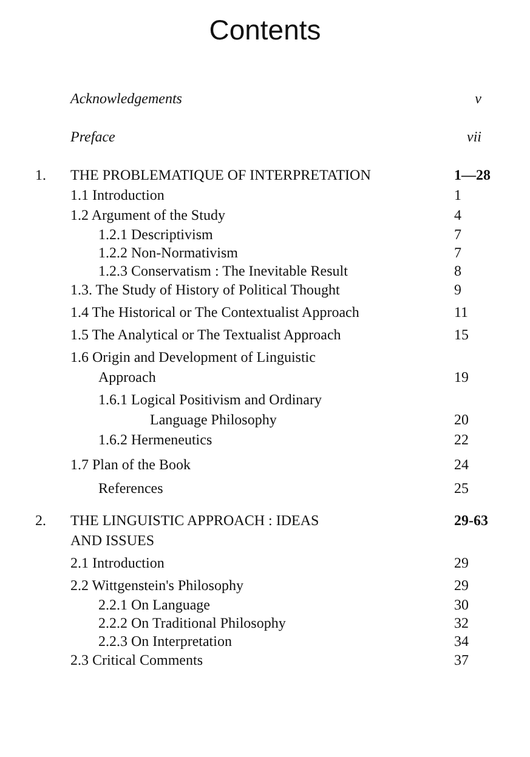Contents
Acknowledgements v
Preface vii
1. THE PROBLEMATIQUE OF INTERPRETATION 1—28
1.1 Introduction 1
1.2 Argument of the Study 4
1.2.1 Descriptivism 7
1.2.2 Non-Normativism 7
1.2.3 Conservatism : The Inevitable Result 8
1.3. The Study of History of Political Thought 9
1.4 The Historical or The Contextualist Approach 11
1.5 The Analytical or The Textualist Approach 15
1.6 Origin and Development of Linguistic
Approach 19
1.6.1 Logical Positivism and Ordinary
Language Philosophy 20
1.6.2 Hermeneutics 22
1.7 Plan of the Book 24
References 25
2. THE LINGUISTIC APPROACH : IDEAS
AND ISSUES 29-63
2.1 Introduction 29
2.2 Wittgenstein's Philosophy 29
2.2.1 On Language 30
2.2.2 On Traditional Philosophy 32
2.2.3 On Interpretation 34
2.3 Critical Comments 37